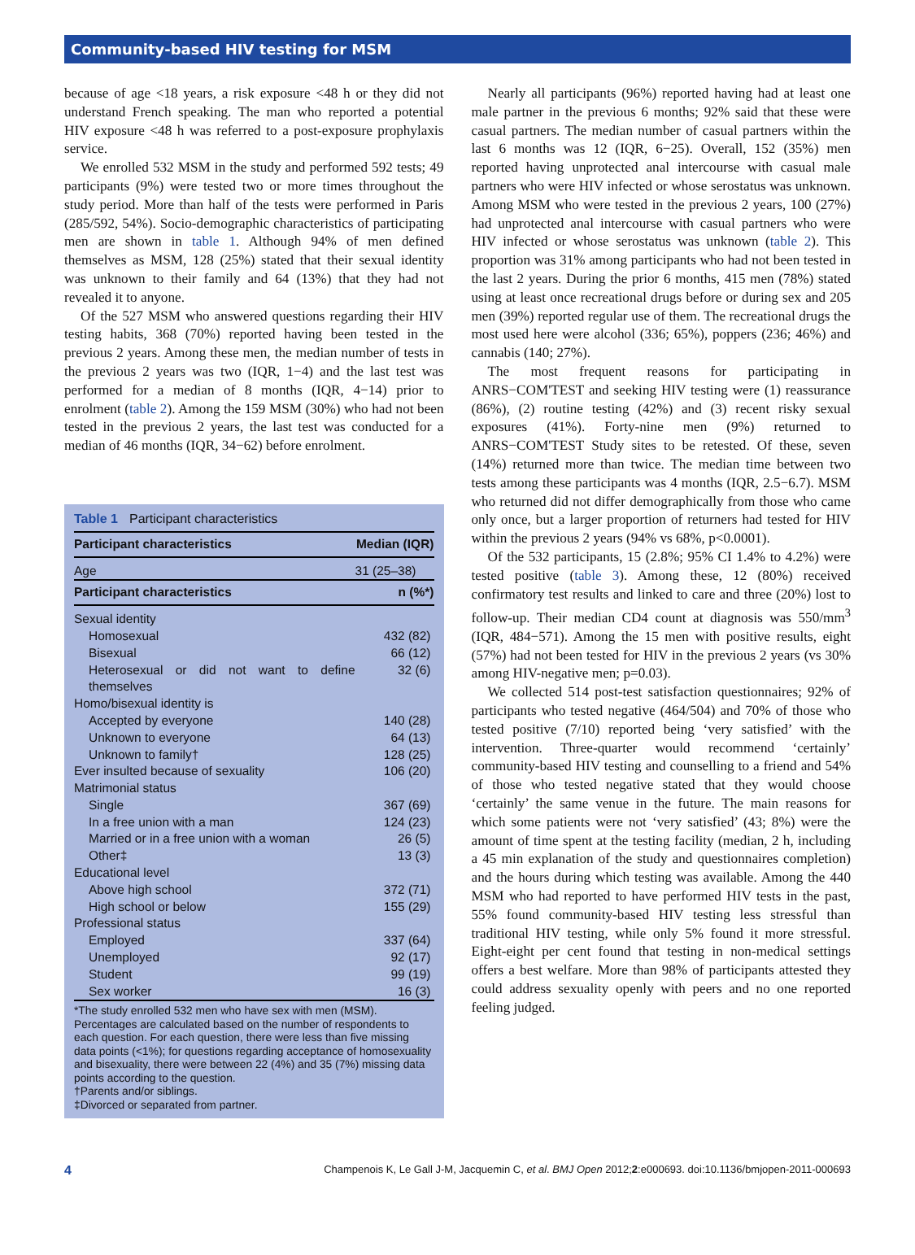Community-based HIV testing for MSM
because of age <18 years, a risk exposure <48 h or they did not understand French speaking. The man who reported a potential HIV exposure <48 h was referred to a post-exposure prophylaxis service.
We enrolled 532 MSM in the study and performed 592 tests; 49 participants (9%) were tested two or more times throughout the study period. More than half of the tests were performed in Paris (285/592, 54%). Socio-demographic characteristics of participating men are shown in table 1. Although 94% of men defined themselves as MSM, 128 (25%) stated that their sexual identity was unknown to their family and 64 (13%) that they had not revealed it to anyone.
Of the 527 MSM who answered questions regarding their HIV testing habits, 368 (70%) reported having been tested in the previous 2 years. Among these men, the median number of tests in the previous 2 years was two (IQR, 1−4) and the last test was performed for a median of 8 months (IQR, 4−14) prior to enrolment (table 2). Among the 159 MSM (30%) who had not been tested in the previous 2 years, the last test was conducted for a median of 46 months (IQR, 34−62) before enrolment.
Table 1 Participant characteristics
| Participant characteristics | Median (IQR) |
| --- | --- |
| Age | 31 (25–38) |
| Participant characteristics | n (%*) |
| Sexual identity | |
| Homosexual | 432 (82) |
| Bisexual | 66 (12) |
| Heterosexual or did not want to define themselves | 32 (6) |
| Homo/bisexual identity is | |
| Accepted by everyone | 140 (28) |
| Unknown to everyone | 64 (13) |
| Unknown to family† | 128 (25) |
| Ever insulted because of sexuality | 106 (20) |
| Matrimonial status | |
| Single | 367 (69) |
| In a free union with a man | 124 (23) |
| Married or in a free union with a woman | 26 (5) |
| Other‡ | 13 (3) |
| Educational level | |
| Above high school | 372 (71) |
| High school or below | 155 (29) |
| Professional status | |
| Employed | 337 (64) |
| Unemployed | 92 (17) |
| Student | 99 (19) |
| Sex worker | 16 (3) |
*The study enrolled 532 men who have sex with men (MSM). Percentages are calculated based on the number of respondents to each question. For each question, there were less than five missing data points (<1%); for questions regarding acceptance of homosexuality and bisexuality, there were between 22 (4%) and 35 (7%) missing data points according to the question.
†Parents and/or siblings.
‡Divorced or separated from partner.
Nearly all participants (96%) reported having had at least one male partner in the previous 6 months; 92% said that these were casual partners. The median number of casual partners within the last 6 months was 12 (IQR, 6−25). Overall, 152 (35%) men reported having unprotected anal intercourse with casual male partners who were HIV infected or whose serostatus was unknown. Among MSM who were tested in the previous 2 years, 100 (27%) had unprotected anal intercourse with casual partners who were HIV infected or whose serostatus was unknown (table 2). This proportion was 31% among participants who had not been tested in the last 2 years. During the prior 6 months, 415 men (78%) stated using at least once recreational drugs before or during sex and 205 men (39%) reported regular use of them. The recreational drugs the most used here were alcohol (336; 65%), poppers (236; 46%) and cannabis (140; 27%).
The most frequent reasons for participating in ANRS−COM'TEST and seeking HIV testing were (1) reassurance (86%), (2) routine testing (42%) and (3) recent risky sexual exposures (41%). Forty-nine men (9%) returned to ANRS−COM'TEST Study sites to be retested. Of these, seven (14%) returned more than twice. The median time between two tests among these participants was 4 months (IQR, 2.5−6.7). MSM who returned did not differ demographically from those who came only once, but a larger proportion of returners had tested for HIV within the previous 2 years (94% vs 68%, p<0.0001).
Of the 532 participants, 15 (2.8%; 95% CI 1.4% to 4.2%) were tested positive (table 3). Among these, 12 (80%) received confirmatory test results and linked to care and three (20%) lost to follow-up. Their median CD4 count at diagnosis was 550/mm<sup>3</sup> (IQR, 484−571). Among the 15 men with positive results, eight (57%) had not been tested for HIV in the previous 2 years (vs 30% among HIV-negative men; p=0.03).
We collected 514 post-test satisfaction questionnaires; 92% of participants who tested negative (464/504) and 70% of those who tested positive (7/10) reported being ‘very satisfied’ with the intervention. Three-quarter would recommend ‘certainly’ community-based HIV testing and counselling to a friend and 54% of those who tested negative stated that they would choose ‘certainly’ the same venue in the future. The main reasons for which some patients were not ‘very satisfied’ (43; 8%) were the amount of time spent at the testing facility (median, 2 h, including a 45 min explanation of the study and questionnaires completion) and the hours during which testing was available. Among the 440 MSM who had reported to have performed HIV tests in the past, 55% found community-based HIV testing less stressful than traditional HIV testing, while only 5% found it more stressful. Eight-eight per cent found that testing in non-medical settings offers a best welfare. More than 98% of participants attested they could address sexuality openly with peers and no one reported feeling judged.
4 Champenois K, Le Gall J-M, Jacquemin C, et al. BMJ Open 2012;2:e000693. doi:10.1136/bmjopen-2011-000693